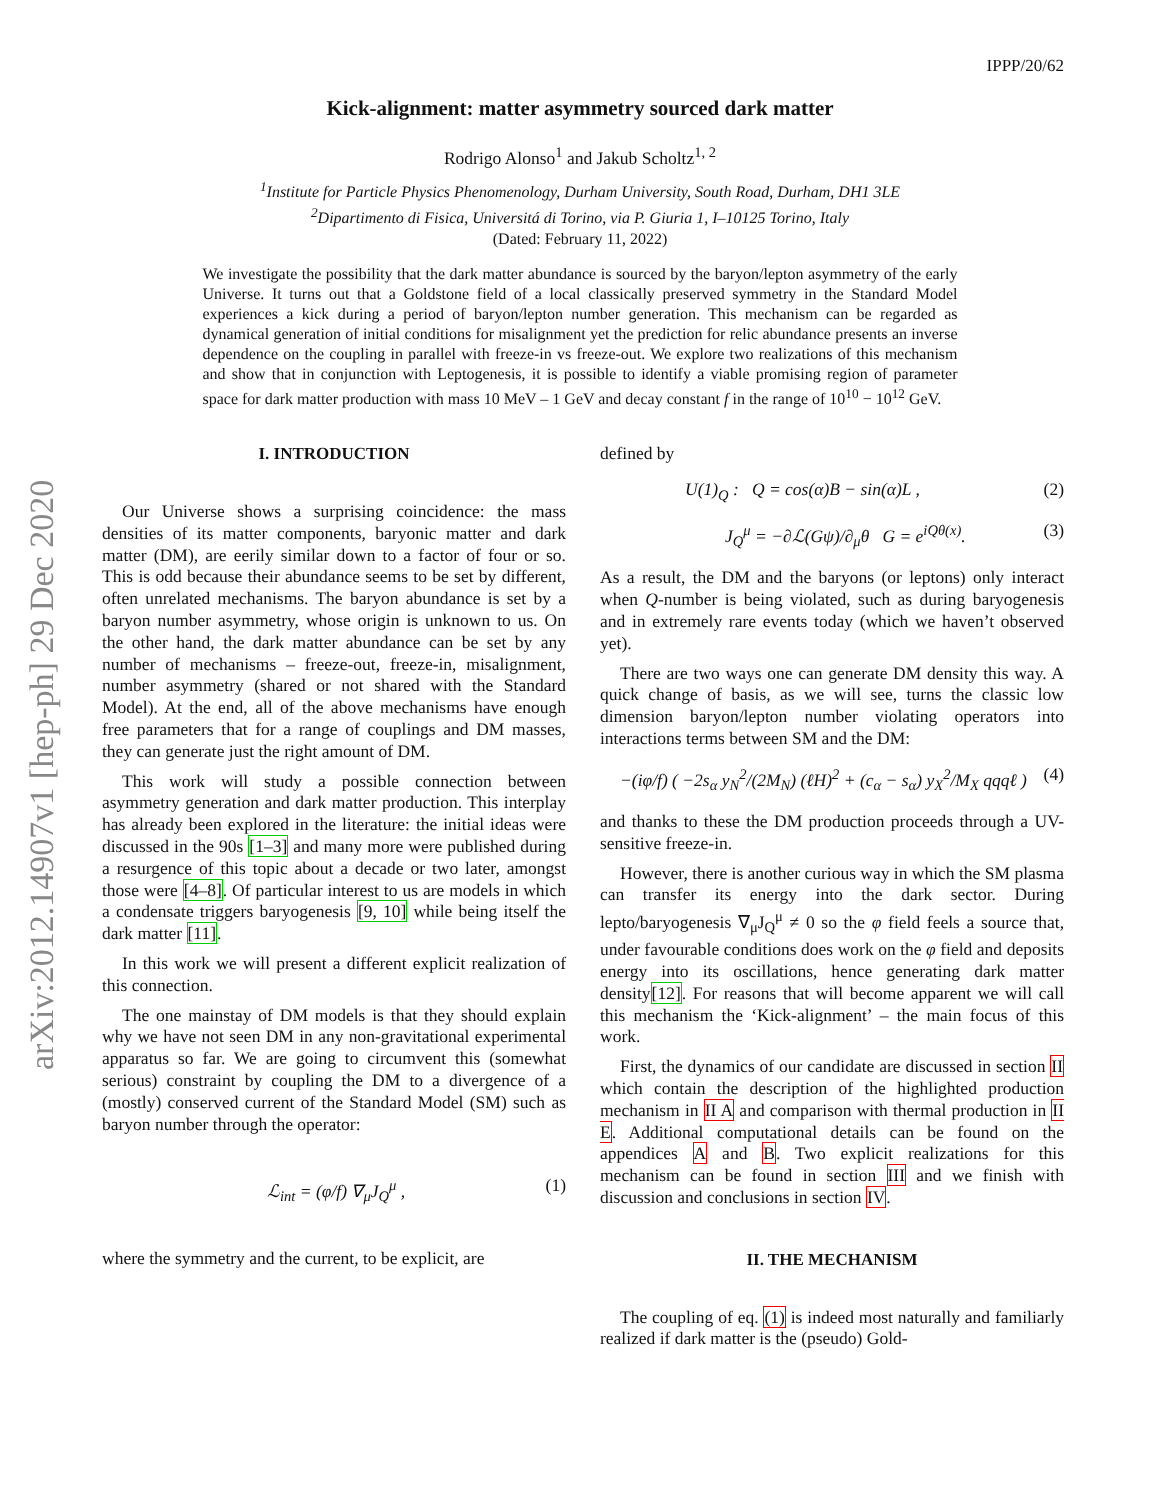arXiv:2012.14907v1 [hep-ph] 29 Dec 2020
IPPP/20/62
Kick-alignment: matter asymmetry sourced dark matter
Rodrigo Alonso<sup>1</sup> and Jakub Scholtz<sup>1, 2</sup>
<sup>1</sup> Institute for Particle Physics Phenomenology, Durham University, South Road, Durham, DH1 3LE
<sup>2</sup> Dipartimento di Fisica, Universitá di Torino, via P. Giuria 1, I–10125 Torino, Italy
(Dated: February 11, 2022)
We investigate the possibility that the dark matter abundance is sourced by the baryon/lepton asymmetry of the early Universe. It turns out that a Goldstone field of a local classically preserved symmetry in the Standard Model experiences a kick during a period of baryon/lepton number generation. This mechanism can be regarded as dynamical generation of initial conditions for misalignment yet the prediction for relic abundance presents an inverse dependence on the coupling in parallel with freeze-in vs freeze-out. We explore two realizations of this mechanism and show that in conjunction with Leptogenesis, it is possible to identify a viable promising region of parameter space for dark matter production with mass 10 MeV – 1 GeV and decay constant f in the range of 10<sup>10</sup> − 10<sup>12</sup> GeV.
I. INTRODUCTION
Our Universe shows a surprising coincidence: the mass densities of its matter components, baryonic matter and dark matter (DM), are eerily similar down to a factor of four or so. This is odd because their abundance seems to be set by different, often unrelated mechanisms. The baryon abundance is set by a baryon number asymmetry, whose origin is unknown to us. On the other hand, the dark matter abundance can be set by any number of mechanisms – freeze-out, freeze-in, misalignment, number asymmetry (shared or not shared with the Standard Model). At the end, all of the above mechanisms have enough free parameters that for a range of couplings and DM masses, they can generate just the right amount of DM.
This work will study a possible connection between asymmetry generation and dark matter production. This interplay has already been explored in the literature: the initial ideas were discussed in the 90s [1–3] and many more were published during a resurgence of this topic about a decade or two later, amongst those were [4–8]. Of particular interest to us are models in which a condensate triggers baryogenesis [9, 10] while being itself the dark matter [11].
In this work we will present a different explicit realization of this connection.
The one mainstay of DM models is that they should explain why we have not seen DM in any non-gravitational experimental apparatus so far. We are going to circumvent this (somewhat serious) constraint by coupling the DM to a divergence of a (mostly) conserved current of the Standard Model (SM) such as baryon number through the operator:
ℒ<sub>int</sub> = (φ/f) ∇<sub>μ</sub>J<sub>Q</sub><sup>μ</sup> , (1)
where the symmetry and the current, to be explicit, are
defined by
U(1)<sub>Q</sub> : Q = cos(α)B − sin(α)L , (2)
J<sub>Q</sub><sup>μ</sup> = −∂ℒ(Gψ)/∂<sub>μ</sub>θ G = e<sup>iQθ(x)</sup>. (3)
As a result, the DM and the baryons (or leptons) only interact when Q-number is being violated, such as during baryogenesis and in extremely rare events today (which we haven’t observed yet).
There are two ways one can generate DM density this way. A quick change of basis, as we will see, turns the classic low dimension baryon/lepton number violating operators into interactions terms between SM and the DM:
−(iφ/f) ( −2s<sub>α</sub> y<sub>N</sub><sup>2</sup>/(2M<sub>N</sub>) (ℓH)<sup>2</sup> + (c<sub>α</sub> − s<sub>α</sub>) y<sub>X</sub><sup>2</sup>/M<sub>X</sub> qqqℓ ) (4)
and thanks to these the DM production proceeds through a UV-sensitive freeze-in.
However, there is another curious way in which the SM plasma can transfer its energy into the dark sector. During lepto/baryogenesis ∇<sub>μ</sub>J<sub>Q</sub><sup>μ</sup> ≠ 0 so the φ field feels a source that, under favourable conditions does work on the φ field and deposits energy into its oscillations, hence generating dark matter density[12]. For reasons that will become apparent we will call this mechanism the ‘Kick-alignment’ – the main focus of this work.
First, the dynamics of our candidate are discussed in section II which contain the description of the highlighted production mechanism in II A and comparison with thermal production in II E. Additional computational details can be found on the appendices A and B. Two explicit realizations for this mechanism can be found in section III and we finish with discussion and conclusions in section IV.
II. THE MECHANISM
The coupling of eq. (1) is indeed most naturally and familiarly realized if dark matter is the (pseudo) Gold-